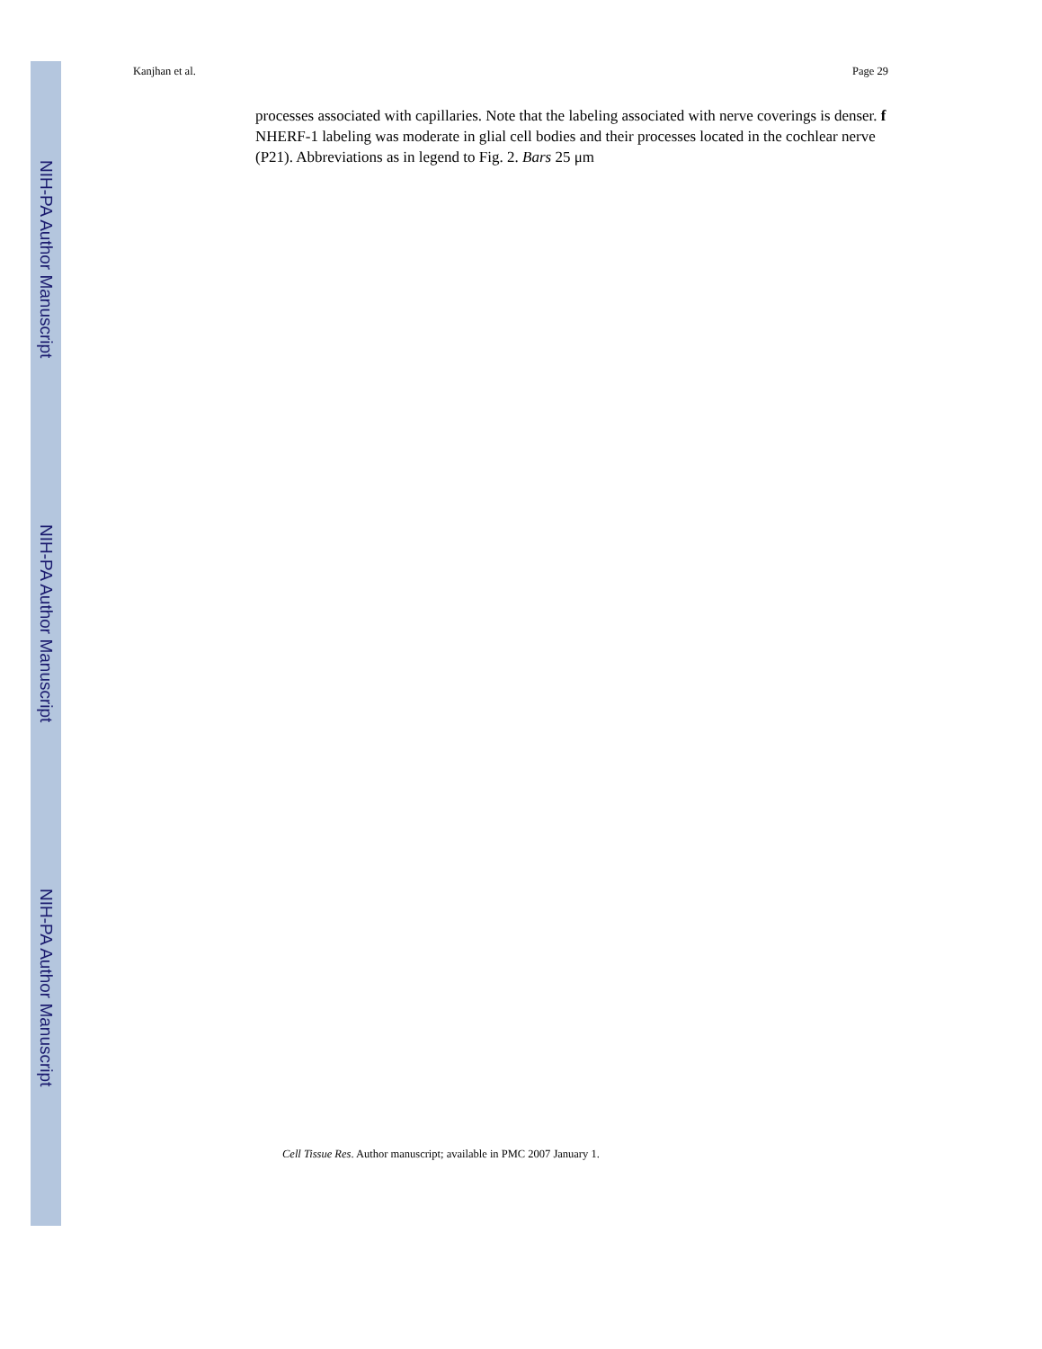Kanjhan et al. Page 29
processes associated with capillaries. Note that the labeling associated with nerve coverings is denser. f NHERF-1 labeling was moderate in glial cell bodies and their processes located in the cochlear nerve (P21). Abbreviations as in legend to Fig. 2. Bars 25 μm
Cell Tissue Res. Author manuscript; available in PMC 2007 January 1.
NIH-PA Author Manuscript
NIH-PA Author Manuscript
NIH-PA Author Manuscript